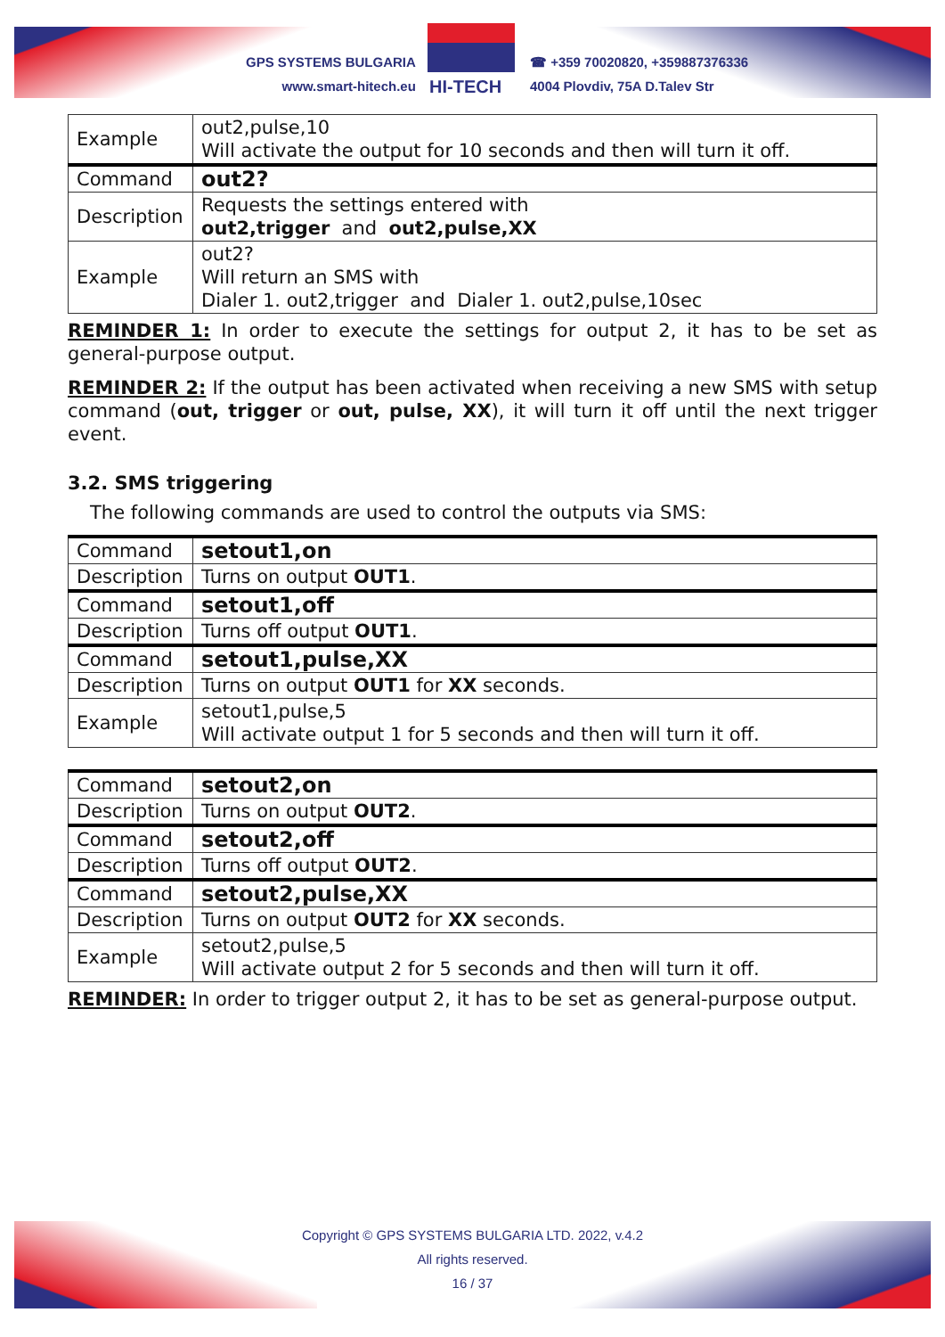GPS SYSTEMS BULGARIA
www.smart-hitech.eu
HI-TECH
☎ +359 70020820, +359887376336
4004 Plovdiv, 75A D.Talev Str
| Example | out2,pulse,10 Will activate the output for 10 seconds and then will turn it off. |
| Command | out2? |
| Description | Requests the settings entered with out2,trigger and out2,pulse,XX |
| Example | out2? Will return an SMS with Dialer 1. out2,trigger and Dialer 1. out2,pulse,10sec |
REMINDER 1: In order to execute the settings for output 2, it has to be set as general-purpose output.
REMINDER 2: If the output has been activated when receiving a new SMS with setup command (out, trigger or out, pulse, XX), it will turn it off until the next trigger event.
3.2. SMS triggering
The following commands are used to control the outputs via SMS:
| Command | setout1,on |
| Description | Turns on output OUT1 . |
| Command | setout1,off |
| Description | Turns off output OUT1 . |
| Command | setout1,pulse,XX |
| Description | Turns on output OUT1 for XX seconds. |
| Example | setout1,pulse,5 Will activate output 1 for 5 seconds and then will turn it off. |
| Command | setout2,on |
| Description | Turns on output OUT2 . |
| Command | setout2,off |
| Description | Turns off output OUT2 . |
| Command | setout2,pulse,XX |
| Description | Turns on output OUT2 for XX seconds. |
| Example | setout2,pulse,5 Will activate output 2 for 5 seconds and then will turn it off. |
REMINDER: In order to trigger output 2, it has to be set as general-purpose output.
Copyright © GPS SYSTEMS BULGARIA LTD. 2022, v.4.2
All rights reserved.
16 / 37